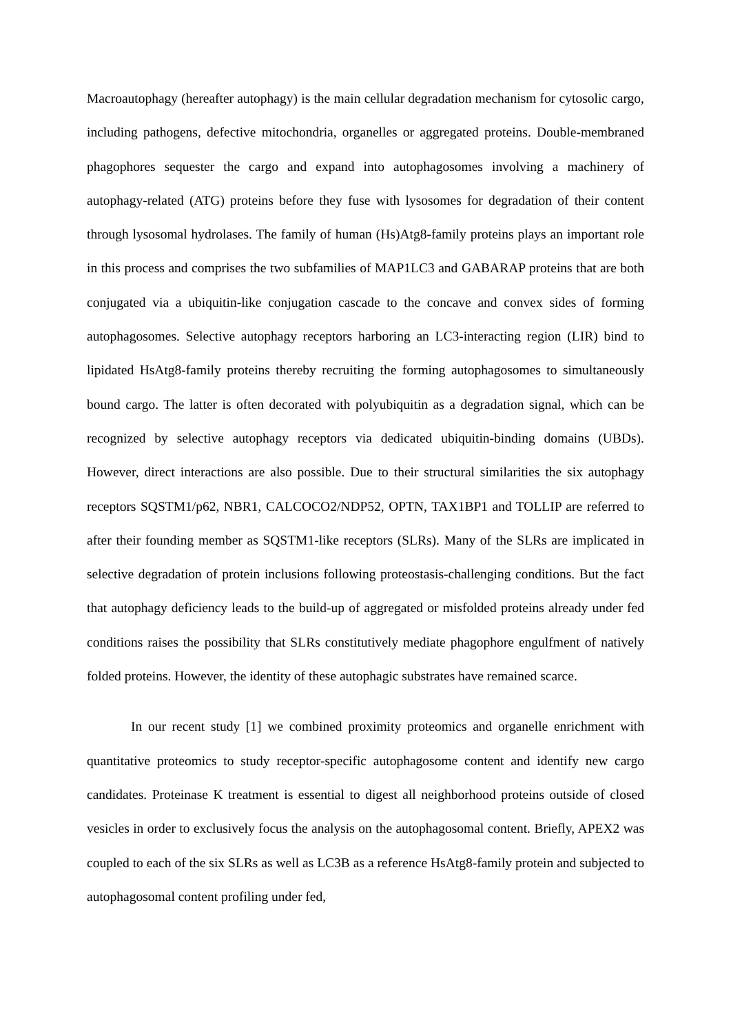Macroautophagy (hereafter autophagy) is the main cellular degradation mechanism for cytosolic cargo, including pathogens, defective mitochondria, organelles or aggregated proteins. Double-membraned phagophores sequester the cargo and expand into autophagosomes involving a machinery of autophagy-related (ATG) proteins before they fuse with lysosomes for degradation of their content through lysosomal hydrolases. The family of human (Hs)Atg8-family proteins plays an important role in this process and comprises the two subfamilies of MAP1LC3 and GABARAP proteins that are both conjugated via a ubiquitin-like conjugation cascade to the concave and convex sides of forming autophagosomes. Selective autophagy receptors harboring an LC3-interacting region (LIR) bind to lipidated HsAtg8-family proteins thereby recruiting the forming autophagosomes to simultaneously bound cargo. The latter is often decorated with polyubiquitin as a degradation signal, which can be recognized by selective autophagy receptors via dedicated ubiquitin-binding domains (UBDs). However, direct interactions are also possible. Due to their structural similarities the six autophagy receptors SQSTM1/p62, NBR1, CALCOCO2/NDP52, OPTN, TAX1BP1 and TOLLIP are referred to after their founding member as SQSTM1-like receptors (SLRs). Many of the SLRs are implicated in selective degradation of protein inclusions following proteostasis-challenging conditions. But the fact that autophagy deficiency leads to the build-up of aggregated or misfolded proteins already under fed conditions raises the possibility that SLRs constitutively mediate phagophore engulfment of natively folded proteins. However, the identity of these autophagic substrates have remained scarce.
In our recent study [1] we combined proximity proteomics and organelle enrichment with quantitative proteomics to study receptor-specific autophagosome content and identify new cargo candidates. Proteinase K treatment is essential to digest all neighborhood proteins outside of closed vesicles in order to exclusively focus the analysis on the autophagosomal content. Briefly, APEX2 was coupled to each of the six SLRs as well as LC3B as a reference HsAtg8-family protein and subjected to autophagosomal content profiling under fed,